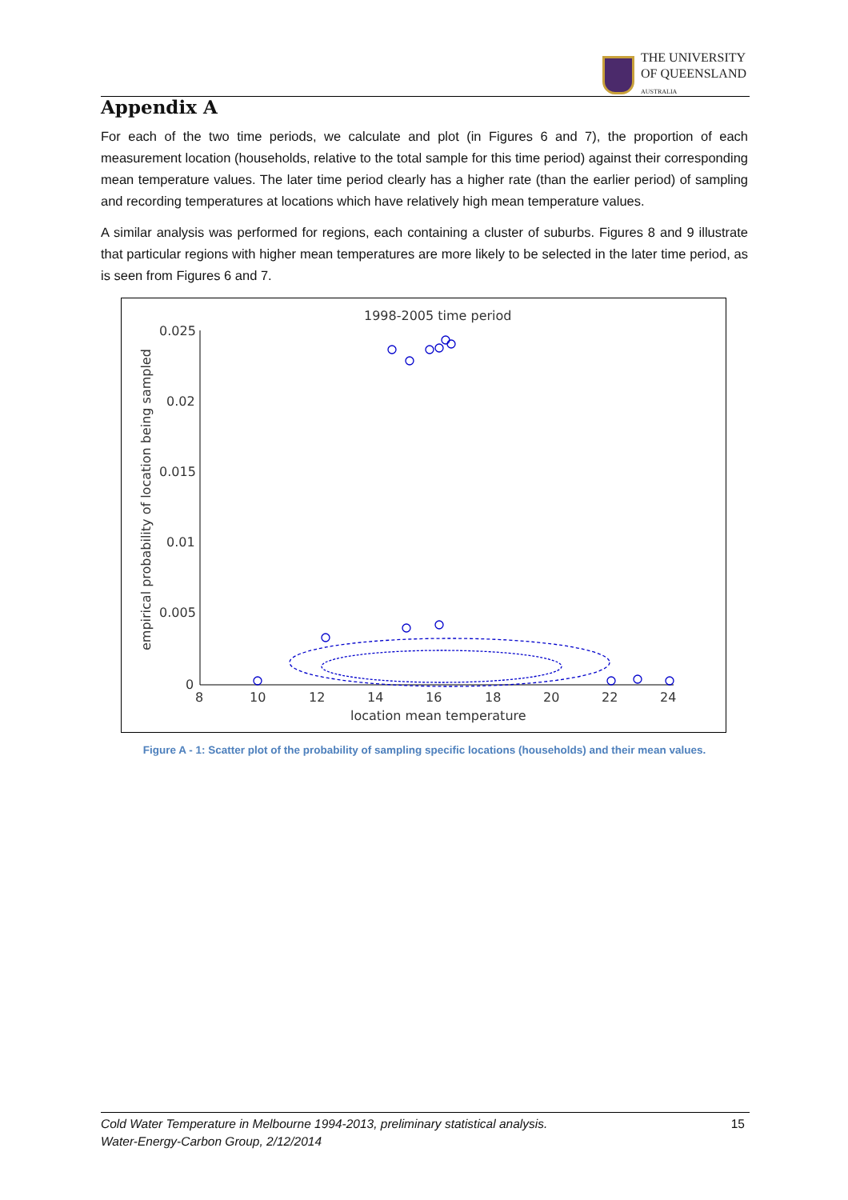THE UNIVERSITY
OF QUEENSLAND
AUSTRALIA
Appendix A
For each of the two time periods, we calculate and plot (in Figures 6 and 7), the proportion of each measurement location (households, relative to the total sample for this time period) against their corresponding mean temperature values. The later time period clearly has a higher rate (than the earlier period) of sampling and recording temperatures at locations which have relatively high mean temperature values.
A similar analysis was performed for regions, each containing a cluster of suburbs. Figures 8 and 9 illustrate that particular regions with higher mean temperatures are more likely to be selected in the later time period, as is seen from Figures 6 and 7.
1998-2005 time period
0.025
0.02
0.015
0.01
0.005
0
8
10
12
14
16
18
20
22
24
location mean temperature
empirical probability of location being sampled
Figure A - 1: Scatter plot of the probability of sampling specific locations (households) and their mean values.
Cold Water Temperature in Melbourne 1994-2013, preliminary statistical analysis.
Water-Energy-Carbon Group, 2/12/2014
15